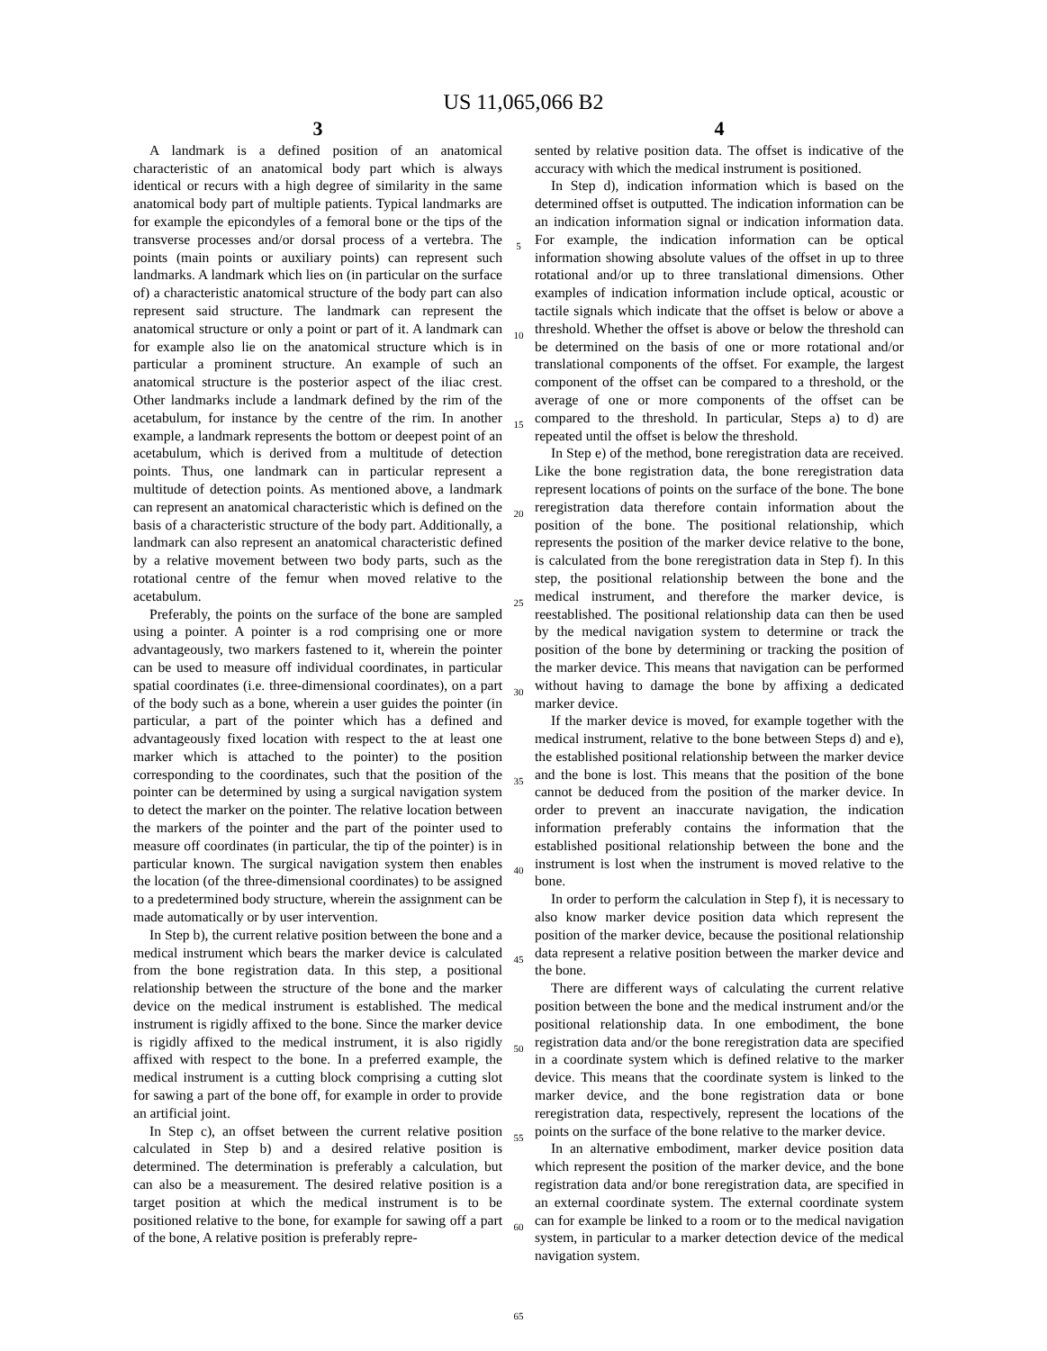US 11,065,066 B2
3
A landmark is a defined position of an anatomical characteristic of an anatomical body part which is always identical or recurs with a high degree of similarity in the same anatomical body part of multiple patients. Typical landmarks are for example the epicondyles of a femoral bone or the tips of the transverse processes and/or dorsal process of a vertebra. The points (main points or auxiliary points) can represent such landmarks. A landmark which lies on (in particular on the surface of) a characteristic anatomical structure of the body part can also represent said structure. The landmark can represent the anatomical structure or only a point or part of it. A landmark can for example also lie on the anatomical structure which is in particular a prominent structure. An example of such an anatomical structure is the posterior aspect of the iliac crest. Other landmarks include a landmark defined by the rim of the acetabulum, for instance by the centre of the rim. In another example, a landmark represents the bottom or deepest point of an acetabulum, which is derived from a multitude of detection points. Thus, one landmark can in particular represent a multitude of detection points. As mentioned above, a landmark can represent an anatomical characteristic which is defined on the basis of a characteristic structure of the body part. Additionally, a landmark can also represent an anatomical characteristic defined by a relative movement between two body parts, such as the rotational centre of the femur when moved relative to the acetabulum.
Preferably, the points on the surface of the bone are sampled using a pointer. A pointer is a rod comprising one or more advantageously, two markers fastened to it, wherein the pointer can be used to measure off individual coordinates, in particular spatial coordinates (i.e. three-dimensional coordinates), on a part of the body such as a bone, wherein a user guides the pointer (in particular, a part of the pointer which has a defined and advantageously fixed location with respect to the at least one marker which is attached to the pointer) to the position corresponding to the coordinates, such that the position of the pointer can be determined by using a surgical navigation system to detect the marker on the pointer. The relative location between the markers of the pointer and the part of the pointer used to measure off coordinates (in particular, the tip of the pointer) is in particular known. The surgical navigation system then enables the location (of the three-dimensional coordinates) to be assigned to a predetermined body structure, wherein the assignment can be made automatically or by user intervention.
In Step b), the current relative position between the bone and a medical instrument which bears the marker device is calculated from the bone registration data. In this step, a positional relationship between the structure of the bone and the marker device on the medical instrument is established. The medical instrument is rigidly affixed to the bone. Since the marker device is rigidly affixed to the medical instrument, it is also rigidly affixed with respect to the bone. In a preferred example, the medical instrument is a cutting block comprising a cutting slot for sawing a part of the bone off, for example in order to provide an artificial joint.
In Step c), an offset between the current relative position calculated in Step b) and a desired relative position is determined. The determination is preferably a calculation, but can also be a measurement. The desired relative position is a target position at which the medical instrument is to be positioned relative to the bone, for example for sawing off a part of the bone, A relative position is preferably repre-
5
10
15
20
25
30
35
40
45
50
55
60
65
4
sented by relative position data. The offset is indicative of the accuracy with which the medical instrument is positioned.
In Step d), indication information which is based on the determined offset is outputted. The indication information can be an indication information signal or indication information data. For example, the indication information can be optical information showing absolute values of the offset in up to three rotational and/or up to three translational dimensions. Other examples of indication information include optical, acoustic or tactile signals which indicate that the offset is below or above a threshold. Whether the offset is above or below the threshold can be determined on the basis of one or more rotational and/or translational components of the offset. For example, the largest component of the offset can be compared to a threshold, or the average of one or more components of the offset can be compared to the threshold. In particular, Steps a) to d) are repeated until the offset is below the threshold.
In Step e) of the method, bone reregistration data are received. Like the bone registration data, the bone reregistration data represent locations of points on the surface of the bone. The bone reregistration data therefore contain information about the position of the bone. The positional relationship, which represents the position of the marker device relative to the bone, is calculated from the bone reregistration data in Step f). In this step, the positional relationship between the bone and the medical instrument, and therefore the marker device, is reestablished. The positional relationship data can then be used by the medical navigation system to determine or track the position of the bone by determining or tracking the position of the marker device. This means that navigation can be performed without having to damage the bone by affixing a dedicated marker device.
If the marker device is moved, for example together with the medical instrument, relative to the bone between Steps d) and e), the established positional relationship between the marker device and the bone is lost. This means that the position of the bone cannot be deduced from the position of the marker device. In order to prevent an inaccurate navigation, the indication information preferably contains the information that the established positional relationship between the bone and the instrument is lost when the instrument is moved relative to the bone.
In order to perform the calculation in Step f), it is necessary to also know marker device position data which represent the position of the marker device, because the positional relationship data represent a relative position between the marker device and the bone.
There are different ways of calculating the current relative position between the bone and the medical instrument and/or the positional relationship data. In one embodiment, the bone registration data and/or the bone reregistration data are specified in a coordinate system which is defined relative to the marker device. This means that the coordinate system is linked to the marker device, and the bone registration data or bone reregistration data, respectively, represent the locations of the points on the surface of the bone relative to the marker device.
In an alternative embodiment, marker device position data which represent the position of the marker device, and the bone registration data and/or bone reregistration data, are specified in an external coordinate system. The external coordinate system can for example be linked to a room or to the medical navigation system, in particular to a marker detection device of the medical navigation system.